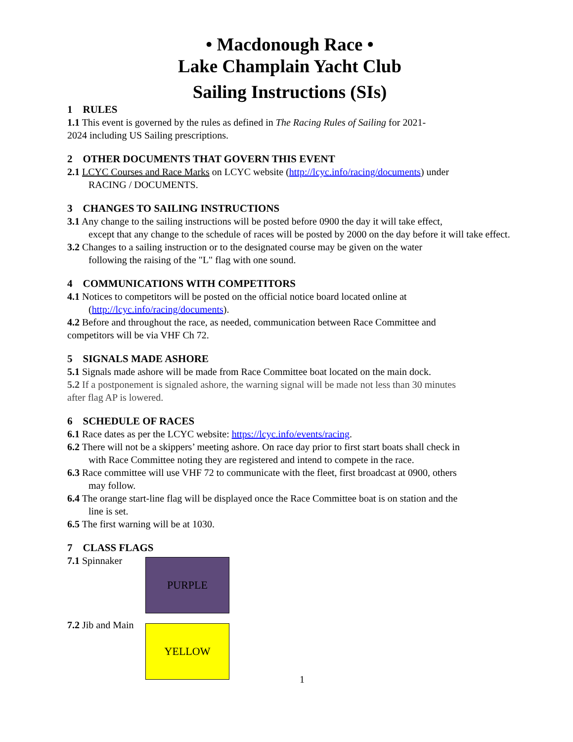• Macdonough Race •
Lake Champlain Yacht Club
Sailing Instructions (SIs)
1 RULES
1.1 This event is governed by the rules as defined in The Racing Rules of Sailing for 2021-
2024 including US Sailing prescriptions.
2 OTHER DOCUMENTS THAT GOVERN THIS EVENT
2.1 LCYC Courses and Race Marks on LCYC website (http://lcyc.info/racing/documents) under
RACING / DOCUMENTS.
3 CHANGES TO SAILING INSTRUCTIONS
3.1 Any change to the sailing instructions will be posted before 0900 the day it will take effect,
except that any change to the schedule of races will be posted by 2000 on the day before it will take effect.
3.2 Changes to a sailing instruction or to the designated course may be given on the water
following the raising of the "L" flag with one sound.
4 COMMUNICATIONS WITH COMPETITORS
4.1 Notices to competitors will be posted on the official notice board located online at
(http://lcyc.info/racing/documents).
4.2 Before and throughout the race, as needed, communication between Race Committee and
competitors will be via VHF Ch 72.
5 SIGNALS MADE ASHORE
5.1 Signals made ashore will be made from Race Committee boat located on the main dock.
5.2 If a postponement is signaled ashore, the warning signal will be made not less than 30 minutes
after flag AP is lowered.
6 SCHEDULE OF RACES
6.1 Race dates as per the LCYC website: https://lcyc.info/events/racing.
6.2 There will not be a skippers’ meeting ashore. On race day prior to first start boats shall check in
with Race Committee noting they are registered and intend to compete in the race.
6.3 Race committee will use VHF 72 to communicate with the fleet, first broadcast at 0900, others
may follow.
6.4 The orange start-line flag will be displayed once the Race Committee boat is on station and the
line is set.
6.5 The first warning will be at 1030.
7 CLASS FLAGS
7.1 Spinnaker
PURPLE
7.2 Jib and Main
YELLOW
1